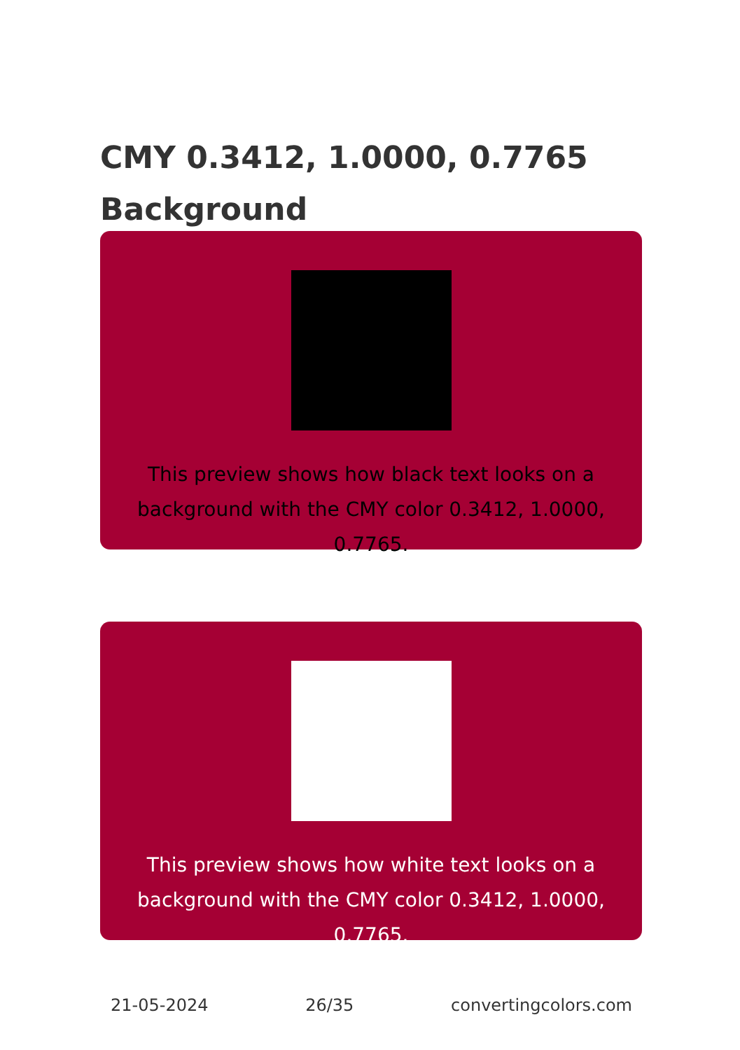CMY 0.3412, 1.0000, 0.7765 Background
This preview shows how black text looks on a background with the CMY color 0.3412, 1.0000, 0.7765.
This preview shows how white text looks on a background with the CMY color 0.3412, 1.0000, 0.7765.
21-05-2024 26/35 convertingcolors.com